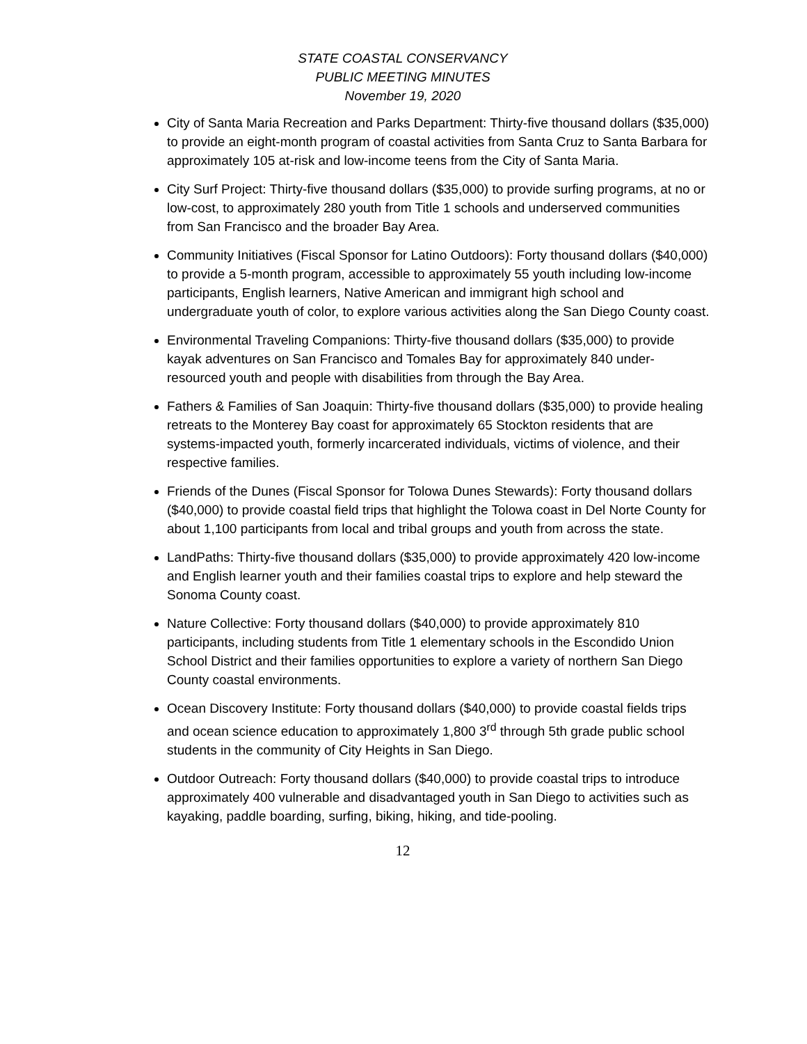STATE COASTAL CONSERVANCY
PUBLIC MEETING MINUTES
November 19, 2020
City of Santa Maria Recreation and Parks Department: Thirty-five thousand dollars ($35,000) to provide an eight-month program of coastal activities from Santa Cruz to Santa Barbara for approximately 105 at-risk and low-income teens from the City of Santa Maria.
City Surf Project: Thirty-five thousand dollars ($35,000) to provide surfing programs, at no or low-cost, to approximately 280 youth from Title 1 schools and underserved communities from San Francisco and the broader Bay Area.
Community Initiatives (Fiscal Sponsor for Latino Outdoors): Forty thousand dollars ($40,000) to provide a 5-month program, accessible to approximately 55 youth including low-income participants, English learners, Native American and immigrant high school and undergraduate youth of color, to explore various activities along the San Diego County coast.
Environmental Traveling Companions: Thirty-five thousand dollars ($35,000) to provide kayak adventures on San Francisco and Tomales Bay for approximately 840 under-resourced youth and people with disabilities from through the Bay Area.
Fathers & Families of San Joaquin: Thirty-five thousand dollars ($35,000) to provide healing retreats to the Monterey Bay coast for approximately 65 Stockton residents that are systems-impacted youth, formerly incarcerated individuals, victims of violence, and their respective families.
Friends of the Dunes (Fiscal Sponsor for Tolowa Dunes Stewards): Forty thousand dollars ($40,000) to provide coastal field trips that highlight the Tolowa coast in Del Norte County for about 1,100 participants from local and tribal groups and youth from across the state.
LandPaths: Thirty-five thousand dollars ($35,000) to provide approximately 420 low-income and English learner youth and their families coastal trips to explore and help steward the Sonoma County coast.
Nature Collective: Forty thousand dollars ($40,000) to provide approximately 810 participants, including students from Title 1 elementary schools in the Escondido Union School District and their families opportunities to explore a variety of northern San Diego County coastal environments.
Ocean Discovery Institute: Forty thousand dollars ($40,000) to provide coastal fields trips and ocean science education to approximately 1,800 3<sup>rd</sup> through 5th grade public school students in the community of City Heights in San Diego.
Outdoor Outreach: Forty thousand dollars ($40,000) to provide coastal trips to introduce approximately 400 vulnerable and disadvantaged youth in San Diego to activities such as kayaking, paddle boarding, surfing, biking, hiking, and tide-pooling.
12